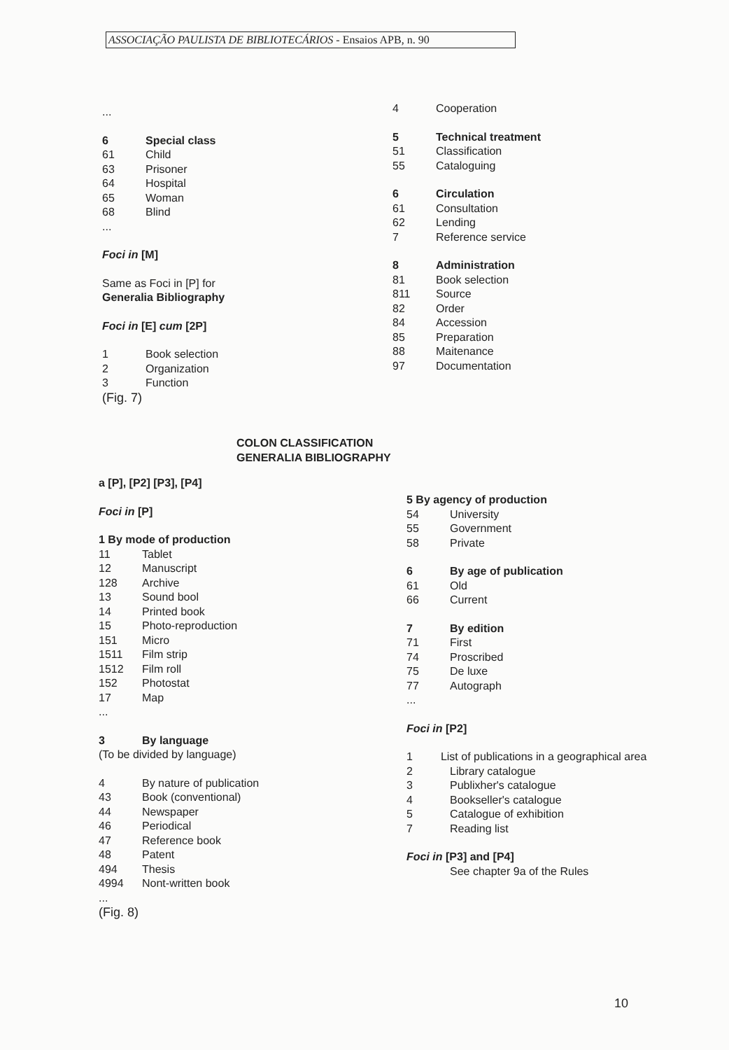ASSOCIAÇÃO PAULISTA DE BIBLIOTECÁRIOS - Ensaios APB, n. 90
...
6 Special class
61 Child
63 Prisoner
64 Hospital
65 Woman
68 Blind
...
Foci in [M]
Same as Foci in [P] for
Generalia Bibliography
Foci in [E] cum [2P]
1 Book selection
2 Organization
3 Function
(Fig. 7)
4 Cooperation
5 Technical treatment
51 Classification
55 Cataloguing
6 Circulation
61 Consultation
62 Lending
7 Reference service
8 Administration
81 Book selection
811 Source
82 Order
84 Accession
85 Preparation
88 Maitenance
97 Documentation
COLON CLASSIFICATION
GENERALIA BIBLIOGRAPHY
a [P], [P2] [P3], [P4]
Foci in [P]
1 By mode of production
11 Tablet
12 Manuscript
128 Archive
13 Sound bool
14 Printed book
15 Photo-reproduction
151 Micro
1511 Film strip
1512 Film roll
152 Photostat
17 Map
...
3 By language
(To be divided by language)
4 By nature of publication
43 Book (conventional)
44 Newspaper
46 Periodical
47 Reference book
48 Patent
494 Thesis
4994 Nont-written book
...
(Fig. 8)
5 By agency of production
54 University
55 Government
58 Private
6 By age of publication
61 Old
66 Current
7 By edition
71 First
74 Proscribed
75 De luxe
77 Autograph
...
Foci in [P2]
1 List of publications in a geographical area
2 Library catalogue
3 Publixher's catalogue
4 Bookseller's catalogue
5 Catalogue of exhibition
7 Reading list
Foci in [P3] and [P4]
See chapter 9a of the Rules
10